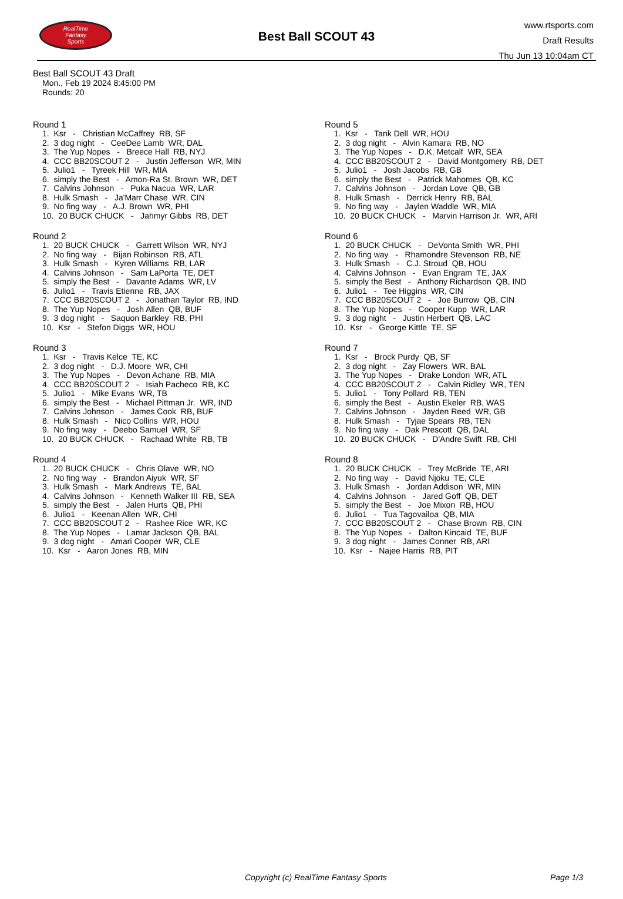RealTime
Fantasy
Sports
Best Ball SCOUT 43
www.rtsports.com
Draft Results
Thu Jun 13 10:04am CT
Best Ball SCOUT 43 Draft
Mon., Feb 19 2024 8:45:00 PM
Rounds: 20
Round 1
1. Ksr - Christian McCaffrey RB, SF
2. 3 dog night - CeeDee Lamb WR, DAL
3. The Yup Nopes - Breece Hall RB, NYJ
4. CCC BB20SCOUT 2 - Justin Jefferson WR, MIN
5. Julio1 - Tyreek Hill WR, MIA
6. simply the Best - Amon-Ra St. Brown WR, DET
7. Calvins Johnson - Puka Nacua WR, LAR
8. Hulk Smash - Ja'Marr Chase WR, CIN
9. No fing way - A.J. Brown WR, PHI
10. 20 BUCK CHUCK - Jahmyr Gibbs RB, DET
Round 2
1. 20 BUCK CHUCK - Garrett Wilson WR, NYJ
2. No fing way - Bijan Robinson RB, ATL
3. Hulk Smash - Kyren Williams RB, LAR
4. Calvins Johnson - Sam LaPorta TE, DET
5. simply the Best - Davante Adams WR, LV
6. Julio1 - Travis Etienne RB, JAX
7. CCC BB20SCOUT 2 - Jonathan Taylor RB, IND
8. The Yup Nopes - Josh Allen QB, BUF
9. 3 dog night - Saquon Barkley RB, PHI
10. Ksr - Stefon Diggs WR, HOU
Round 3
1. Ksr - Travis Kelce TE, KC
2. 3 dog night - D.J. Moore WR, CHI
3. The Yup Nopes - Devon Achane RB, MIA
4. CCC BB20SCOUT 2 - Isiah Pacheco RB, KC
5. Julio1 - Mike Evans WR, TB
6. simply the Best - Michael Pittman Jr. WR, IND
7. Calvins Johnson - James Cook RB, BUF
8. Hulk Smash - Nico Collins WR, HOU
9. No fing way - Deebo Samuel WR, SF
10. 20 BUCK CHUCK - Rachaad White RB, TB
Round 4
1. 20 BUCK CHUCK - Chris Olave WR, NO
2. No fing way - Brandon Aiyuk WR, SF
3. Hulk Smash - Mark Andrews TE, BAL
4. Calvins Johnson - Kenneth Walker III RB, SEA
5. simply the Best - Jalen Hurts QB, PHI
6. Julio1 - Keenan Allen WR, CHI
7. CCC BB20SCOUT 2 - Rashee Rice WR, KC
8. The Yup Nopes - Lamar Jackson QB, BAL
9. 3 dog night - Amari Cooper WR, CLE
10. Ksr - Aaron Jones RB, MIN
Round 5
1. Ksr - Tank Dell WR, HOU
2. 3 dog night - Alvin Kamara RB, NO
3. The Yup Nopes - D.K. Metcalf WR, SEA
4. CCC BB20SCOUT 2 - David Montgomery RB, DET
5. Julio1 - Josh Jacobs RB, GB
6. simply the Best - Patrick Mahomes QB, KC
7. Calvins Johnson - Jordan Love QB, GB
8. Hulk Smash - Derrick Henry RB, BAL
9. No fing way - Jaylen Waddle WR, MIA
10. 20 BUCK CHUCK - Marvin Harrison Jr. WR, ARI
Round 6
1. 20 BUCK CHUCK - DeVonta Smith WR, PHI
2. No fing way - Rhamondre Stevenson RB, NE
3. Hulk Smash - C.J. Stroud QB, HOU
4. Calvins Johnson - Evan Engram TE, JAX
5. simply the Best - Anthony Richardson QB, IND
6. Julio1 - Tee Higgins WR, CIN
7. CCC BB20SCOUT 2 - Joe Burrow QB, CIN
8. The Yup Nopes - Cooper Kupp WR, LAR
9. 3 dog night - Justin Herbert QB, LAC
10. Ksr - George Kittle TE, SF
Round 7
1. Ksr - Brock Purdy QB, SF
2. 3 dog night - Zay Flowers WR, BAL
3. The Yup Nopes - Drake London WR, ATL
4. CCC BB20SCOUT 2 - Calvin Ridley WR, TEN
5. Julio1 - Tony Pollard RB, TEN
6. simply the Best - Austin Ekeler RB, WAS
7. Calvins Johnson - Jayden Reed WR, GB
8. Hulk Smash - Tyjae Spears RB, TEN
9. No fing way - Dak Prescott QB, DAL
10. 20 BUCK CHUCK - D'Andre Swift RB, CHI
Round 8
1. 20 BUCK CHUCK - Trey McBride TE, ARI
2. No fing way - David Njoku TE, CLE
3. Hulk Smash - Jordan Addison WR, MIN
4. Calvins Johnson - Jared Goff QB, DET
5. simply the Best - Joe Mixon RB, HOU
6. Julio1 - Tua Tagovailoa QB, MIA
7. CCC BB20SCOUT 2 - Chase Brown RB, CIN
8. The Yup Nopes - Dalton Kincaid TE, BUF
9. 3 dog night - James Conner RB, ARI
10. Ksr - Najee Harris RB, PIT
Copyright (c) RealTime Fantasy Sports Page 1/3